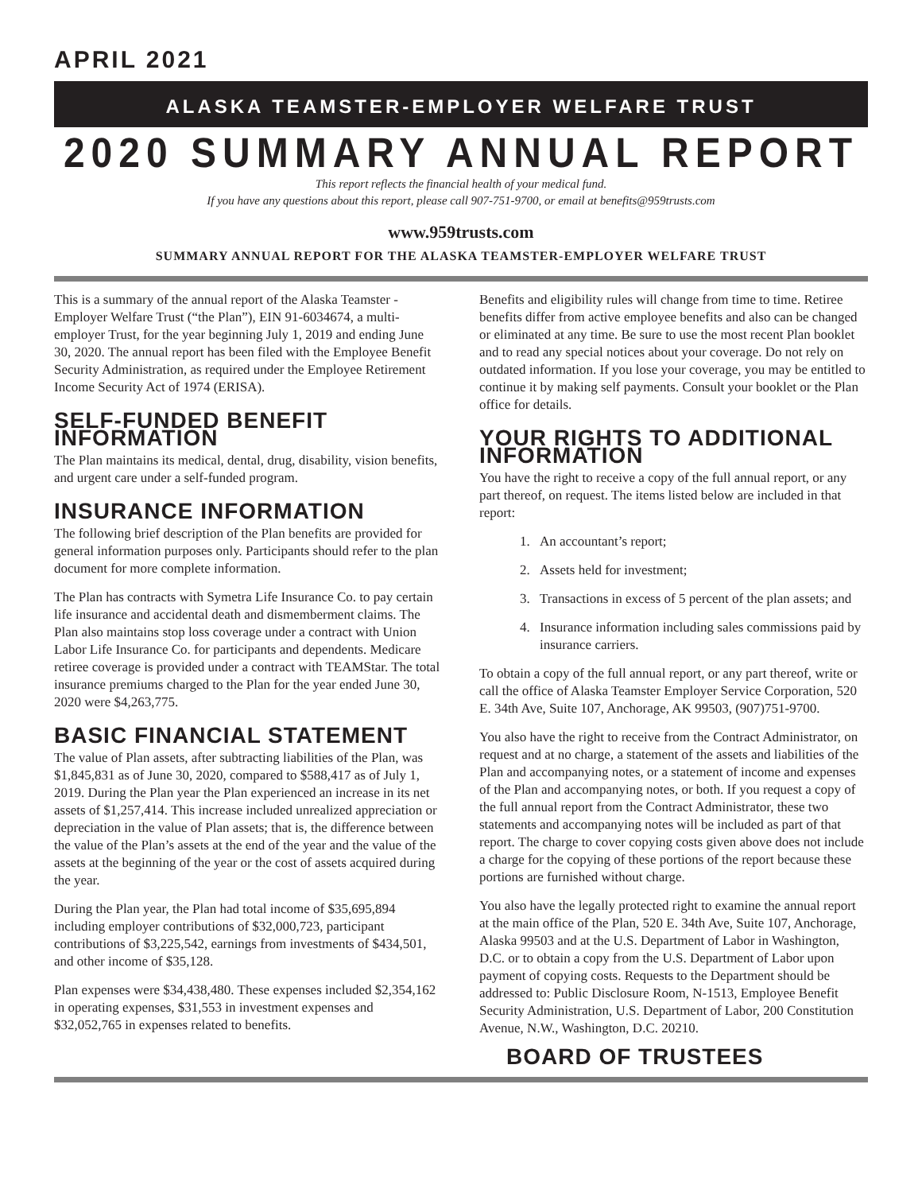APRIL 2021
ALASKA TEAMSTER-EMPLOYER WELFARE TRUST
2020 SUMMARY ANNUAL REPORT
This report reflects the financial health of your medical fund.
If you have any questions about this report, please call 907-751-9700, or email at benefits@959trusts.com
www.959trusts.com
SUMMARY ANNUAL REPORT FOR THE ALASKA TEAMSTER-EMPLOYER WELFARE TRUST
This is a summary of the annual report of the Alaska Teamster - Employer Welfare Trust (“the Plan”), EIN 91-6034674, a multi-employer Trust, for the year beginning July 1, 2019 and ending June 30, 2020. The annual report has been filed with the Employee Benefit Security Administration, as required under the Employee Retirement Income Security Act of 1974 (ERISA).
SELF-FUNDED BENEFIT INFORMATION
The Plan maintains its medical, dental, drug, disability, vision benefits, and urgent care under a self-funded program.
INSURANCE INFORMATION
The following brief description of the Plan benefits are provided for general information purposes only. Participants should refer to the plan document for more complete information.
The Plan has contracts with Symetra Life Insurance Co. to pay certain life insurance and accidental death and dismemberment claims. The Plan also maintains stop loss coverage under a contract with Union Labor Life Insurance Co. for participants and dependents. Medicare retiree coverage is provided under a contract with TEAMStar. The total insurance premiums charged to the Plan for the year ended June 30, 2020 were $4,263,775.
BASIC FINANCIAL STATEMENT
The value of Plan assets, after subtracting liabilities of the Plan, was $1,845,831 as of June 30, 2020, compared to $588,417 as of July 1, 2019. During the Plan year the Plan experienced an increase in its net assets of $1,257,414. This increase included unrealized appreciation or depreciation in the value of Plan assets; that is, the difference between the value of the Plan’s assets at the end of the year and the value of the assets at the beginning of the year or the cost of assets acquired during the year.
During the Plan year, the Plan had total income of $35,695,894 including employer contributions of $32,000,723, participant contributions of $3,225,542, earnings from investments of $434,501, and other income of $35,128.
Plan expenses were $34,438,480. These expenses included $2,354,162 in operating expenses, $31,553 in investment expenses and $32,052,765 in expenses related to benefits.
Benefits and eligibility rules will change from time to time. Retiree benefits differ from active employee benefits and also can be changed or eliminated at any time. Be sure to use the most recent Plan booklet and to read any special notices about your coverage. Do not rely on outdated information. If you lose your coverage, you may be entitled to continue it by making self payments. Consult your booklet or the Plan office for details.
YOUR RIGHTS TO ADDITIONAL INFORMATION
You have the right to receive a copy of the full annual report, or any part thereof, on request. The items listed below are included in that report:
1. An accountant’s report;
2. Assets held for investment;
3. Transactions in excess of 5 percent of the plan assets; and
4. Insurance information including sales commissions paid by insurance carriers.
To obtain a copy of the full annual report, or any part thereof, write or call the office of Alaska Teamster Employer Service Corporation, 520 E. 34th Ave, Suite 107, Anchorage, AK 99503, (907)751-9700.
You also have the right to receive from the Contract Administrator, on request and at no charge, a statement of the assets and liabilities of the Plan and accompanying notes, or a statement of income and expenses of the Plan and accompanying notes, or both. If you request a copy of the full annual report from the Contract Administrator, these two statements and accompanying notes will be included as part of that report. The charge to cover copying costs given above does not include a charge for the copying of these portions of the report because these portions are furnished without charge.
You also have the legally protected right to examine the annual report at the main office of the Plan, 520 E. 34th Ave, Suite 107, Anchorage, Alaska 99503 and at the U.S. Department of Labor in Washington, D.C. or to obtain a copy from the U.S. Department of Labor upon payment of copying costs. Requests to the Department should be addressed to: Public Disclosure Room, N-1513, Employee Benefit Security Administration, U.S. Department of Labor, 200 Constitution Avenue, N.W., Washington, D.C. 20210.
BOARD OF TRUSTEES